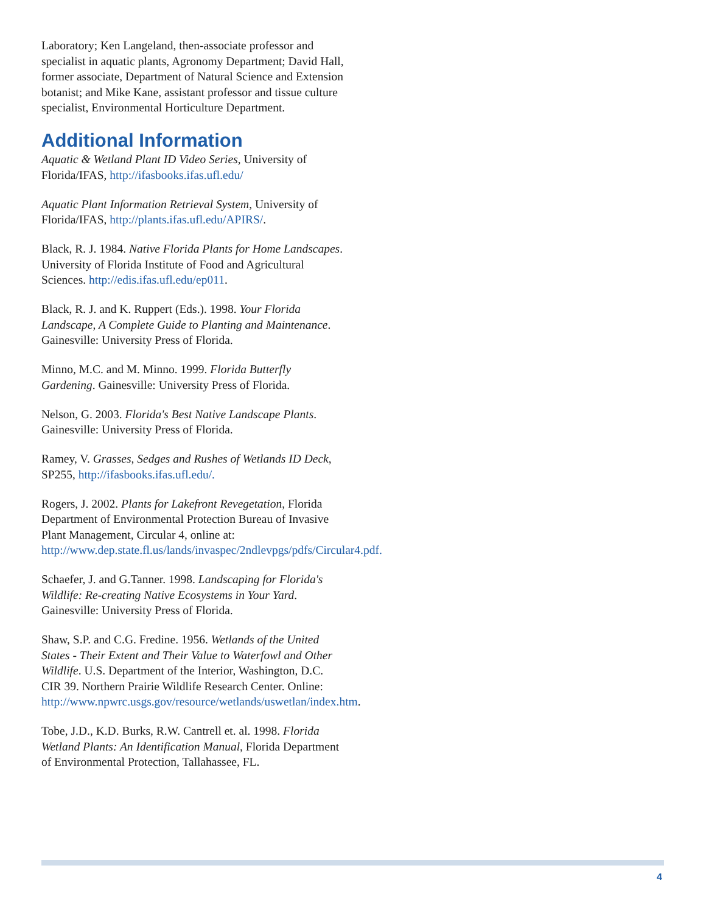Laboratory; Ken Langeland, then-associate professor and specialist in aquatic plants, Agronomy Department; David Hall, former associate, Department of Natural Science and Extension botanist; and Mike Kane, assistant professor and tissue culture specialist, Environmental Horticulture Department.
Additional Information
Aquatic & Wetland Plant ID Video Series, University of Florida/IFAS, http://ifasbooks.ifas.ufl.edu/
Aquatic Plant Information Retrieval System, University of Florida/IFAS, http://plants.ifas.ufl.edu/APIRS/.
Black, R. J. 1984. Native Florida Plants for Home Landscapes. University of Florida Institute of Food and Agricultural Sciences. http://edis.ifas.ufl.edu/ep011.
Black, R. J. and K. Ruppert (Eds.). 1998. Your Florida Landscape, A Complete Guide to Planting and Maintenance. Gainesville: University Press of Florida.
Minno, M.C. and M. Minno. 1999. Florida Butterfly Gardening. Gainesville: University Press of Florida.
Nelson, G. 2003. Florida's Best Native Landscape Plants. Gainesville: University Press of Florida.
Ramey, V. Grasses, Sedges and Rushes of Wetlands ID Deck, SP255, http://ifasbooks.ifas.ufl.edu/.
Rogers, J. 2002. Plants for Lakefront Revegetation, Florida Department of Environmental Protection Bureau of Invasive Plant Management, Circular 4, online at: http://www.dep.state.fl.us/lands/invaspec/2ndlevpgs/pdfs/Circular4.pdf.
Schaefer, J. and G.Tanner. 1998. Landscaping for Florida's Wildlife: Re-creating Native Ecosystems in Your Yard. Gainesville: University Press of Florida.
Shaw, S.P. and C.G. Fredine. 1956. Wetlands of the United States - Their Extent and Their Value to Waterfowl and Other Wildlife. U.S. Department of the Interior, Washington, D.C. CIR 39. Northern Prairie Wildlife Research Center. Online: http://www.npwrc.usgs.gov/resource/wetlands/uswetlan/index.htm.
Tobe, J.D., K.D. Burks, R.W. Cantrell et. al. 1998. Florida Wetland Plants: An Identification Manual, Florida Department of Environmental Protection, Tallahassee, FL.
4